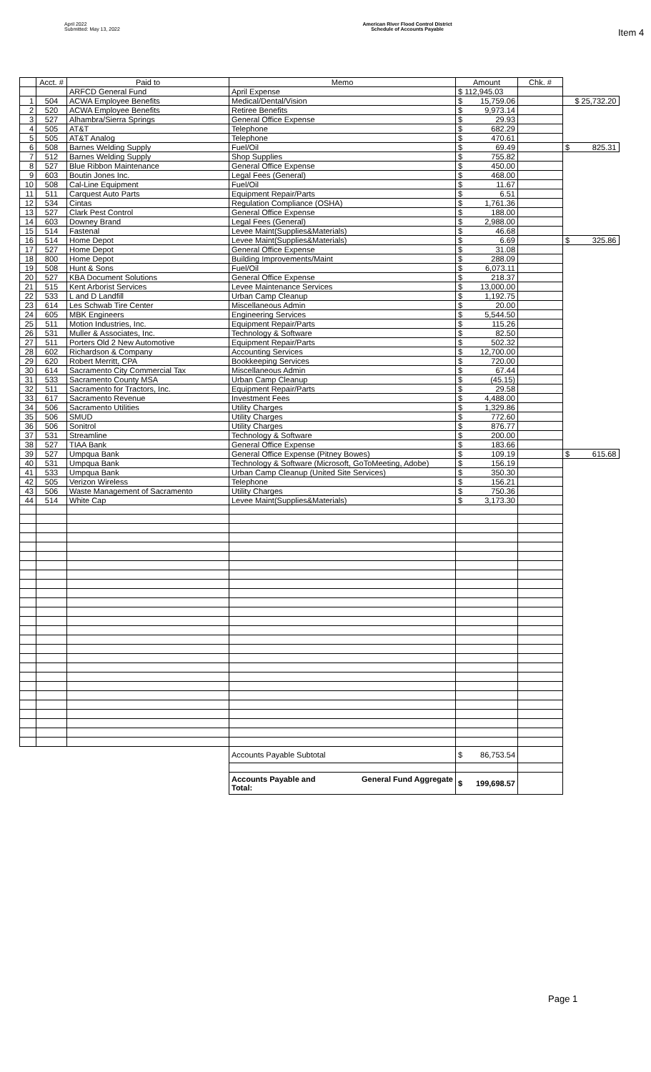April 2022
Submitted: May 13, 2022
American River Flood Control District
Schedule of Accounts Payable
Item 4
| | Acct. # | Paid to | Memo | Amount | Chk. # | |
| --- | --- | --- | --- | --- | --- | --- |
| | | ARFCD General Fund | April Expense | $ 112,945.03 | | |
| 1 | 504 | ACWA Employee Benefits | Medical/Dental/Vision | $ 15,759.06 | | $ 25,732.20 |
| 2 | 520 | ACWA Employee Benefits | Retiree Benefits | $ 9,973.14 | | |
| 3 | 527 | Alhambra/Sierra Springs | General Office Expense | $ 29.93 | | |
| 4 | 505 | AT&T | Telephone | $ 682.29 | | |
| 5 | 505 | AT&T Analog | Telephone | $ 470.61 | | |
| 6 | 508 | Barnes Welding Supply | Fuel/Oil | $ 69.49 | | $ 825.31 |
| 7 | 512 | Barnes Welding Supply | Shop Supplies | $ 755.82 | | |
| 8 | 527 | Blue Ribbon Maintenance | General Office Expense | $ 450.00 | | |
| 9 | 603 | Boutin Jones Inc. | Legal Fees (General) | $ 468.00 | | |
| 10 | 508 | Cal-Line Equipment | Fuel/Oil | $ 11.67 | | |
| 11 | 511 | Carquest Auto Parts | Equipment Repair/Parts | $ 6.51 | | |
| 12 | 534 | Cintas | Regulation Compliance (OSHA) | $ 1,761.36 | | |
| 13 | 527 | Clark Pest Control | General Office Expense | $ 188.00 | | |
| 14 | 603 | Downey Brand | Legal Fees (General) | $ 2,988.00 | | |
| 15 | 514 | Fastenal | Levee Maint(Supplies&Materials) | $ 46.68 | | |
| 16 | 514 | Home Depot | Levee Maint(Supplies&Materials) | $ 6.69 | | $ 325.86 |
| 17 | 527 | Home Depot | General Office Expense | $ 31.08 | | |
| 18 | 800 | Home Depot | Building Improvements/Maint | $ 288.09 | | |
| 19 | 508 | Hunt & Sons | Fuel/Oil | $ 6,073.11 | | |
| 20 | 527 | KBA Document Solutions | General Office Expense | $ 218.37 | | |
| 21 | 515 | Kent Arborist Services | Levee Maintenance Services | $ 13,000.00 | | |
| 22 | 533 | L and D Landfill | Urban Camp Cleanup | $ 1,192.75 | | |
| 23 | 614 | Les Schwab Tire Center | Miscellaneous Admin | $ 20.00 | | |
| 24 | 605 | MBK Engineers | Engineering Services | $ 5,544.50 | | |
| 25 | 511 | Motion Industries, Inc. | Equipment Repair/Parts | $ 115.26 | | |
| 26 | 531 | Muller & Associates, Inc. | Technology & Software | $ 82.50 | | |
| 27 | 511 | Porters Old 2 New Automotive | Equipment Repair/Parts | $ 502.32 | | |
| 28 | 602 | Richardson & Company | Accounting Services | $ 12,700.00 | | |
| 29 | 620 | Robert Merritt, CPA | Bookkeeping Services | $ 720.00 | | |
| 30 | 614 | Sacramento City Commercial Tax | Miscellaneous Admin | $ 67.44 | | |
| 31 | 533 | Sacramento County MSA | Urban Camp Cleanup | $ (45.15) | | |
| 32 | 511 | Sacramento for Tractors, Inc. | Equipment Repair/Parts | $ 29.58 | | |
| 33 | 617 | Sacramento Revenue | Investment Fees | $ 4,488.00 | | |
| 34 | 506 | Sacramento Utilities | Utility Charges | $ 1,329.86 | | |
| 35 | 506 | SMUD | Utility Charges | $ 772.60 | | |
| 36 | 506 | Sonitrol | Utility Charges | $ 876.77 | | |
| 37 | 531 | Streamline | Technology & Software | $ 200.00 | | |
| 38 | 527 | TIAA Bank | General Office Expense | $ 183.66 | | |
| 39 | 527 | Umpqua Bank | General Office Expense (Pitney Bowes) | $ 109.19 | | $ 615.68 |
| 40 | 531 | Umpqua Bank | Technology & Software (Microsoft, GoToMeeting, Adobe) | $ 156.19 | | |
| 41 | 533 | Umpqua Bank | Urban Camp Cleanup (United Site Services) | $ 350.30 | | |
| 42 | 505 | Verizon Wireless | Telephone | $ 156.21 | | |
| 43 | 506 | Waste Management of Sacramento | Utility Charges | $ 750.36 | | |
| 44 | 514 | White Cap | Levee Maint(Supplies&Materials) | $ 3,173.30 | | |
| | | | Accounts Payable Subtotal | $ 86,753.54 | | |
| | | | Accounts Payable and General Fund Aggregate Total: | $ 199,698.57 | | |
Page 1